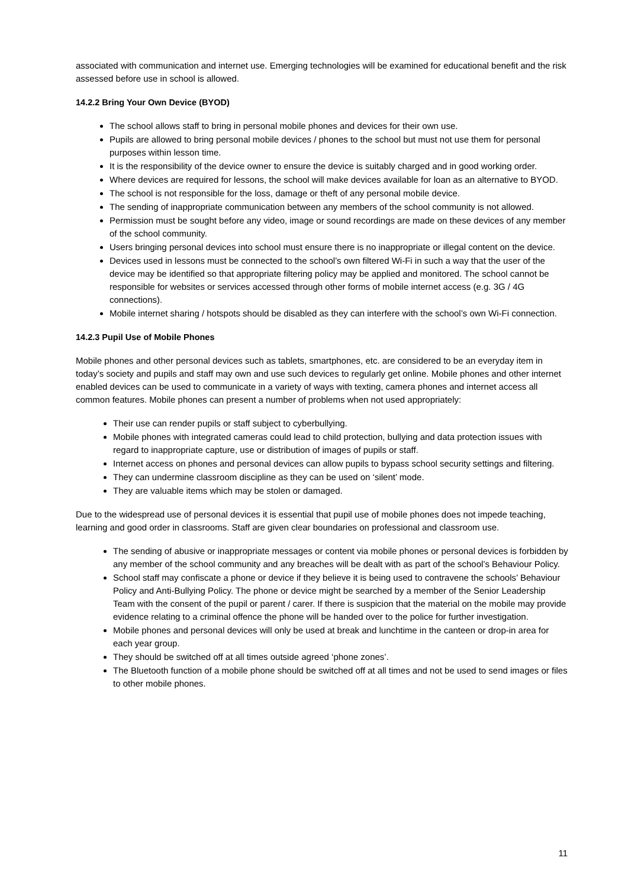associated with communication and internet use. Emerging technologies will be examined for educational benefit and the risk assessed before use in school is allowed.
14.2.2 Bring Your Own Device (BYOD)
The school allows staff to bring in personal mobile phones and devices for their own use.
Pupils are allowed to bring personal mobile devices / phones to the school but must not use them for personal purposes within lesson time.
It is the responsibility of the device owner to ensure the device is suitably charged and in good working order.
Where devices are required for lessons, the school will make devices available for loan as an alternative to BYOD.
The school is not responsible for the loss, damage or theft of any personal mobile device.
The sending of inappropriate communication between any members of the school community is not allowed.
Permission must be sought before any video, image or sound recordings are made on these devices of any member of the school community.
Users bringing personal devices into school must ensure there is no inappropriate or illegal content on the device.
Devices used in lessons must be connected to the school’s own filtered Wi-Fi in such a way that the user of the device may be identified so that appropriate filtering policy may be applied and monitored. The school cannot be responsible for websites or services accessed through other forms of mobile internet access (e.g. 3G / 4G connections).
Mobile internet sharing / hotspots should be disabled as they can interfere with the school’s own Wi-Fi connection.
14.2.3 Pupil Use of Mobile Phones
Mobile phones and other personal devices such as tablets, smartphones, etc. are considered to be an everyday item in today’s society and pupils and staff may own and use such devices to regularly get online. Mobile phones and other internet enabled devices can be used to communicate in a variety of ways with texting, camera phones and internet access all common features. Mobile phones can present a number of problems when not used appropriately:
Their use can render pupils or staff subject to cyberbullying.
Mobile phones with integrated cameras could lead to child protection, bullying and data protection issues with regard to inappropriate capture, use or distribution of images of pupils or staff.
Internet access on phones and personal devices can allow pupils to bypass school security settings and filtering.
They can undermine classroom discipline as they can be used on ‘silent’ mode.
They are valuable items which may be stolen or damaged.
Due to the widespread use of personal devices it is essential that pupil use of mobile phones does not impede teaching, learning and good order in classrooms. Staff are given clear boundaries on professional and classroom use.
The sending of abusive or inappropriate messages or content via mobile phones or personal devices is forbidden by any member of the school community and any breaches will be dealt with as part of the school’s Behaviour Policy.
School staff may confiscate a phone or device if they believe it is being used to contravene the schools’ Behaviour Policy and Anti-Bullying Policy. The phone or device might be searched by a member of the Senior Leadership Team with the consent of the pupil or parent / carer. If there is suspicion that the material on the mobile may provide evidence relating to a criminal offence the phone will be handed over to the police for further investigation.
Mobile phones and personal devices will only be used at break and lunchtime in the canteen or drop-in area for each year group.
They should be switched off at all times outside agreed ‘phone zones’.
The Bluetooth function of a mobile phone should be switched off at all times and not be used to send images or files to other mobile phones.
11